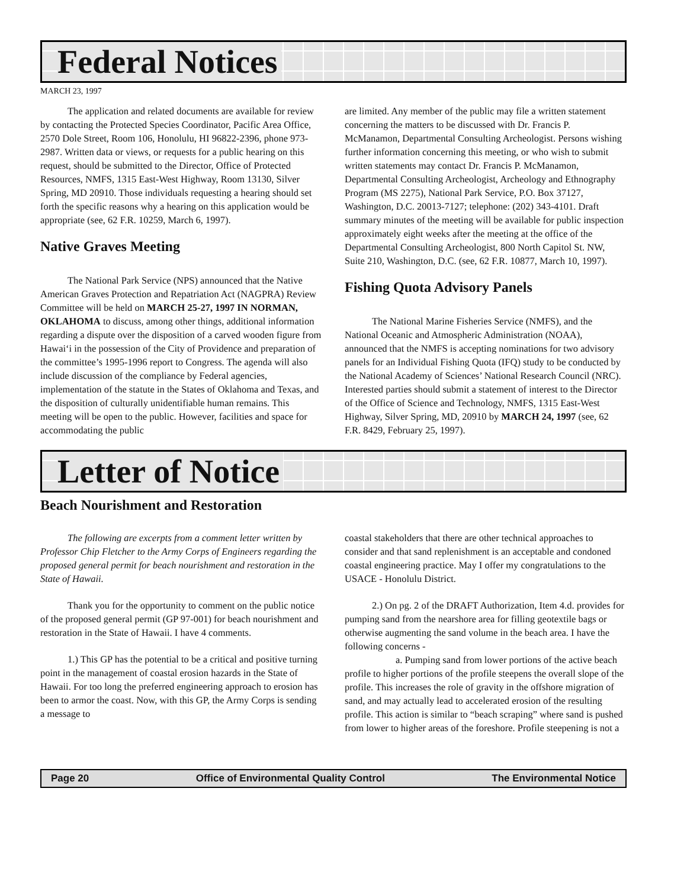Federal Notices
MARCH 23, 1997
The application and related documents are available for review by contacting the Protected Species Coordinator, Pacific Area Office, 2570 Dole Street, Room 106, Honolulu, HI 96822-2396, phone 973-2987. Written data or views, or requests for a public hearing on this request, should be submitted to the Director, Office of Protected Resources, NMFS, 1315 East-West Highway, Room 13130, Silver Spring, MD 20910. Those individuals requesting a hearing should set forth the specific reasons why a hearing on this application would be appropriate (see, 62 F.R. 10259, March 6, 1997).
Native Graves Meeting
The National Park Service (NPS) announced that the Native American Graves Protection and Repatriation Act (NAGPRA) Review Committee will be held on MARCH 25-27, 1997 IN NORMAN, OKLAHOMA to discuss, among other things, additional information regarding a dispute over the disposition of a carved wooden figure from Hawai‘i in the possession of the City of Providence and preparation of the committee’s 1995-1996 report to Congress. The agenda will also include discussion of the compliance by Federal agencies, implementation of the statute in the States of Oklahoma and Texas, and the disposition of culturally unidentifiable human remains. This meeting will be open to the public. However, facilities and space for accommodating the public
are limited. Any member of the public may file a written statement concerning the matters to be discussed with Dr. Francis P. McManamon, Departmental Consulting Archeologist. Persons wishing further information concerning this meeting, or who wish to submit written statements may contact Dr. Francis P. McManamon, Departmental Consulting Archeologist, Archeology and Ethnography Program (MS 2275), National Park Service, P.O. Box 37127, Washington, D.C. 20013-7127; telephone: (202) 343-4101. Draft summary minutes of the meeting will be available for public inspection approximately eight weeks after the meeting at the office of the Departmental Consulting Archeologist, 800 North Capitol St. NW, Suite 210, Washington, D.C. (see, 62 F.R. 10877, March 10, 1997).
Fishing Quota Advisory Panels
The National Marine Fisheries Service (NMFS), and the National Oceanic and Atmospheric Administration (NOAA), announced that the NMFS is accepting nominations for two advisory panels for an Individual Fishing Quota (IFQ) study to be conducted by the National Academy of Sciences’ National Research Council (NRC). Interested parties should submit a statement of interest to the Director of the Office of Science and Technology, NMFS, 1315 East-West Highway, Silver Spring, MD, 20910 by MARCH 24, 1997 (see, 62 F.R. 8429, February 25, 1997).
Letter of Notice
Beach Nourishment and Restoration
The following are excerpts from a comment letter written by Professor Chip Fletcher to the Army Corps of Engineers regarding the proposed general permit for beach nourishment and restoration in the State of Hawaii.
Thank you for the opportunity to comment on the public notice of the proposed general permit (GP 97-001) for beach nourishment and restoration in the State of Hawaii. I have 4 comments.
1.) This GP has the potential to be a critical and positive turning point in the management of coastal erosion hazards in the State of Hawaii. For too long the preferred engineering approach to erosion has been to armor the coast. Now, with this GP, the Army Corps is sending a message to
coastal stakeholders that there are other technical approaches to consider and that sand replenishment is an acceptable and condoned coastal engineering practice. May I offer my congratulations to the USACE - Honolulu District.
2.) On pg. 2 of the DRAFT Authorization, Item 4.d. provides for pumping sand from the nearshore area for filling geotextile bags or otherwise augmenting the sand volume in the beach area. I have the following concerns -
a. Pumping sand from lower portions of the active beach profile to higher portions of the profile steepens the overall slope of the profile. This increases the role of gravity in the offshore migration of sand, and may actually lead to accelerated erosion of the resulting profile. This action is similar to “beach scraping” where sand is pushed from lower to higher areas of the foreshore. Profile steepening is not a
Page 20 Office of Environmental Quality Control The Environmental Notice